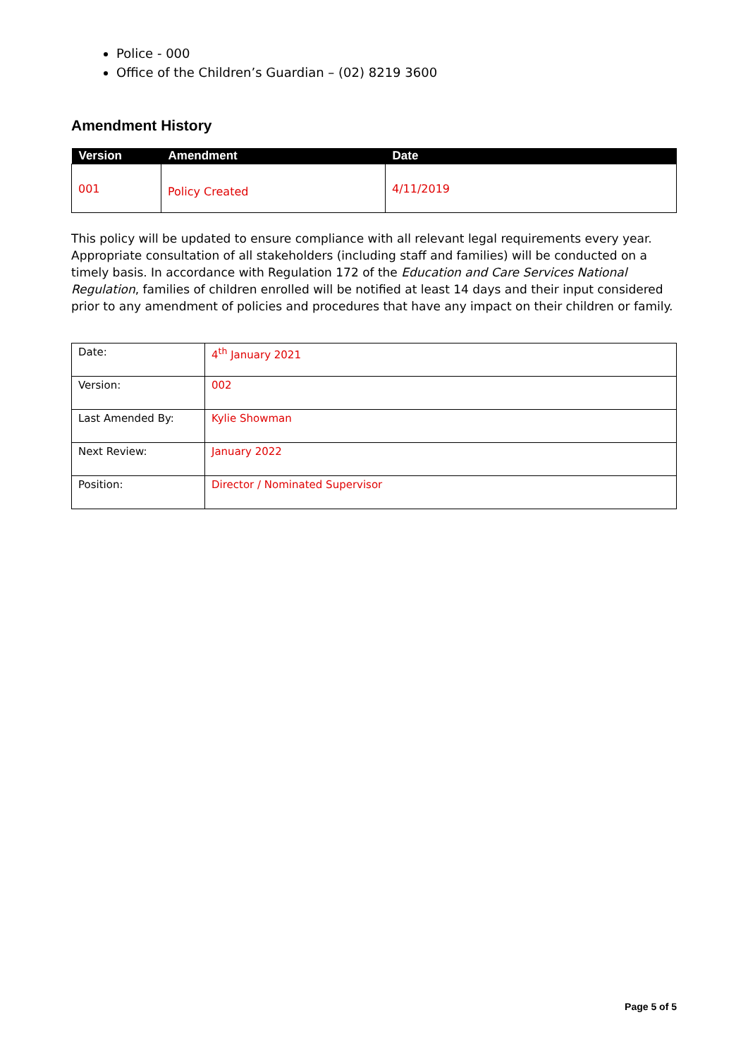Police - 000
Office of the Children’s Guardian – (02) 8219 3600
Amendment History
| Version | Amendment | Date |
| --- | --- | --- |
| 001 | Policy Created | 4/11/2019 |
This policy will be updated to ensure compliance with all relevant legal requirements every year. Appropriate consultation of all stakeholders (including staff and families) will be conducted on a timely basis. In accordance with Regulation 172 of the Education and Care Services National Regulation, families of children enrolled will be notified at least 14 days and their input considered prior to any amendment of policies and procedures that have any impact on their children or family.
| Date: | 4<sup>th</sup> January 2021 |
| Version: | 002 |
| Last Amended By: | Kylie Showman |
| Next Review: | January 2022 |
| Position: | Director / Nominated Supervisor |
Page 5 of 5